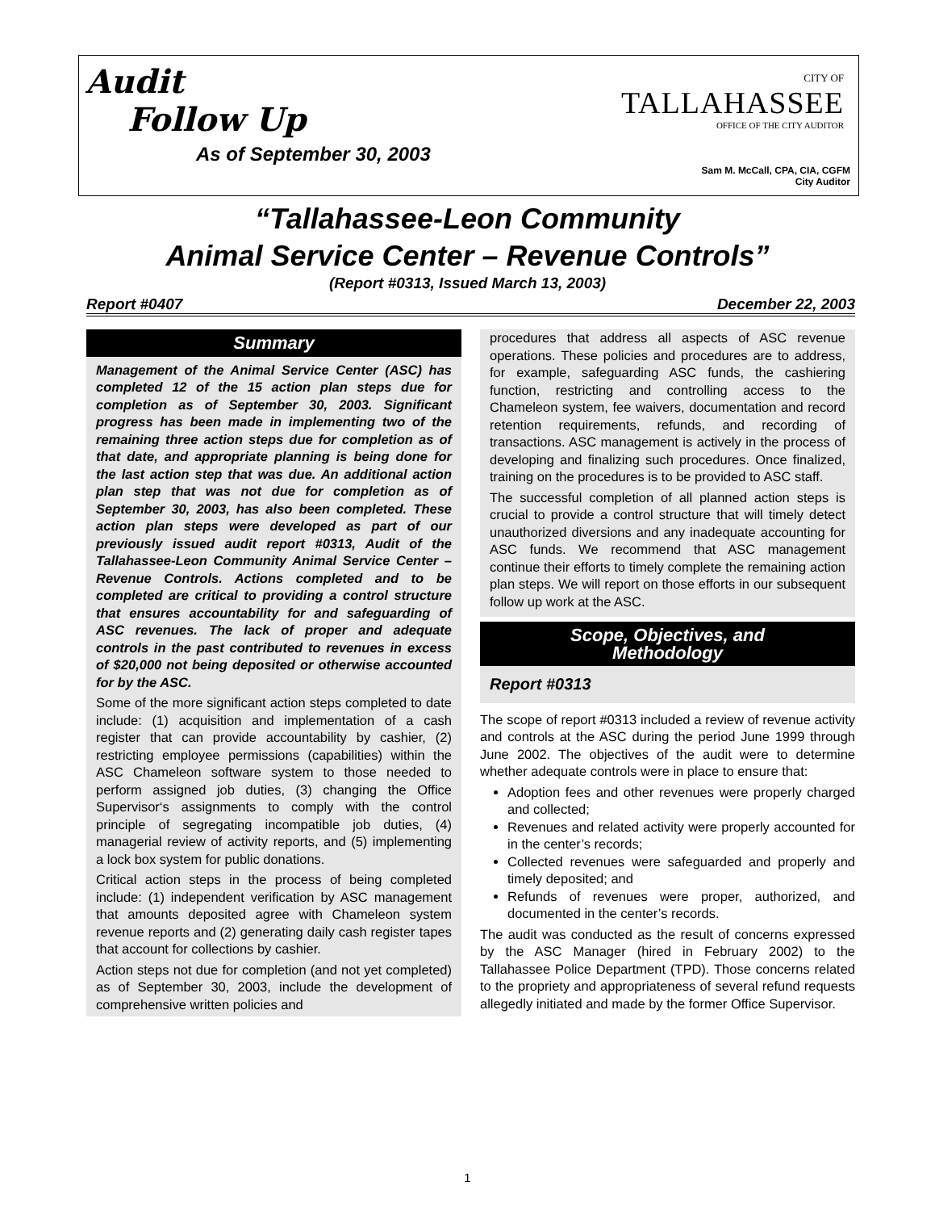Audit
Follow Up
As of September 30, 2003
CITY OF
TALLAHASSEE
OFFICE OF THE CITY AUDITOR
Sam M. McCall, CPA, CIA, CGFM
City Auditor
“Tallahassee-Leon Community
Animal Service Center – Revenue Controls”
(Report #0313, Issued March 13, 2003)
Report #0407 December 22, 2003
Summary
Management of the Animal Service Center (ASC) has completed 12 of the 15 action plan steps due for completion as of September 30, 2003. Significant progress has been made in implementing two of the remaining three action steps due for completion as of that date, and appropriate planning is being done for the last action step that was due. An additional action plan step that was not due for completion as of September 30, 2003, has also been completed. These action plan steps were developed as part of our previously issued audit report #0313, Audit of the Tallahassee-Leon Community Animal Service Center – Revenue Controls. Actions completed and to be completed are critical to providing a control structure that ensures accountability for and safeguarding of ASC revenues. The lack of proper and adequate controls in the past contributed to revenues in excess of $20,000 not being deposited or otherwise accounted for by the ASC.
Some of the more significant action steps completed to date include: (1) acquisition and implementation of a cash register that can provide accountability by cashier, (2) restricting employee permissions (capabilities) within the ASC Chameleon software system to those needed to perform assigned job duties, (3) changing the Office Supervisor‘s assignments to comply with the control principle of segregating incompatible job duties, (4) managerial review of activity reports, and (5) implementing a lock box system for public donations.
Critical action steps in the process of being completed include: (1) independent verification by ASC management that amounts deposited agree with Chameleon system revenue reports and (2) generating daily cash register tapes that account for collections by cashier.
Action steps not due for completion (and not yet completed) as of September 30, 2003, include the development of comprehensive written policies and
procedures that address all aspects of ASC revenue operations. These policies and procedures are to address, for example, safeguarding ASC funds, the cashiering function, restricting and controlling access to the Chameleon system, fee waivers, documentation and record retention requirements, refunds, and recording of transactions. ASC management is actively in the process of developing and finalizing such procedures. Once finalized, training on the procedures is to be provided to ASC staff.
The successful completion of all planned action steps is crucial to provide a control structure that will timely detect unauthorized diversions and any inadequate accounting for ASC funds. We recommend that ASC management continue their efforts to timely complete the remaining action plan steps. We will report on those efforts in our subsequent follow up work at the ASC.
Scope, Objectives, and
Methodology
Report #0313
The scope of report #0313 included a review of revenue activity and controls at the ASC during the period June 1999 through June 2002. The objectives of the audit were to determine whether adequate controls were in place to ensure that:
Adoption fees and other revenues were properly charged and collected;
Revenues and related activity were properly accounted for in the center’s records;
Collected revenues were safeguarded and properly and timely deposited; and
Refunds of revenues were proper, authorized, and documented in the center’s records.
The audit was conducted as the result of concerns expressed by the ASC Manager (hired in February 2002) to the Tallahassee Police Department (TPD). Those concerns related to the propriety and appropriateness of several refund requests allegedly initiated and made by the former Office Supervisor.
1